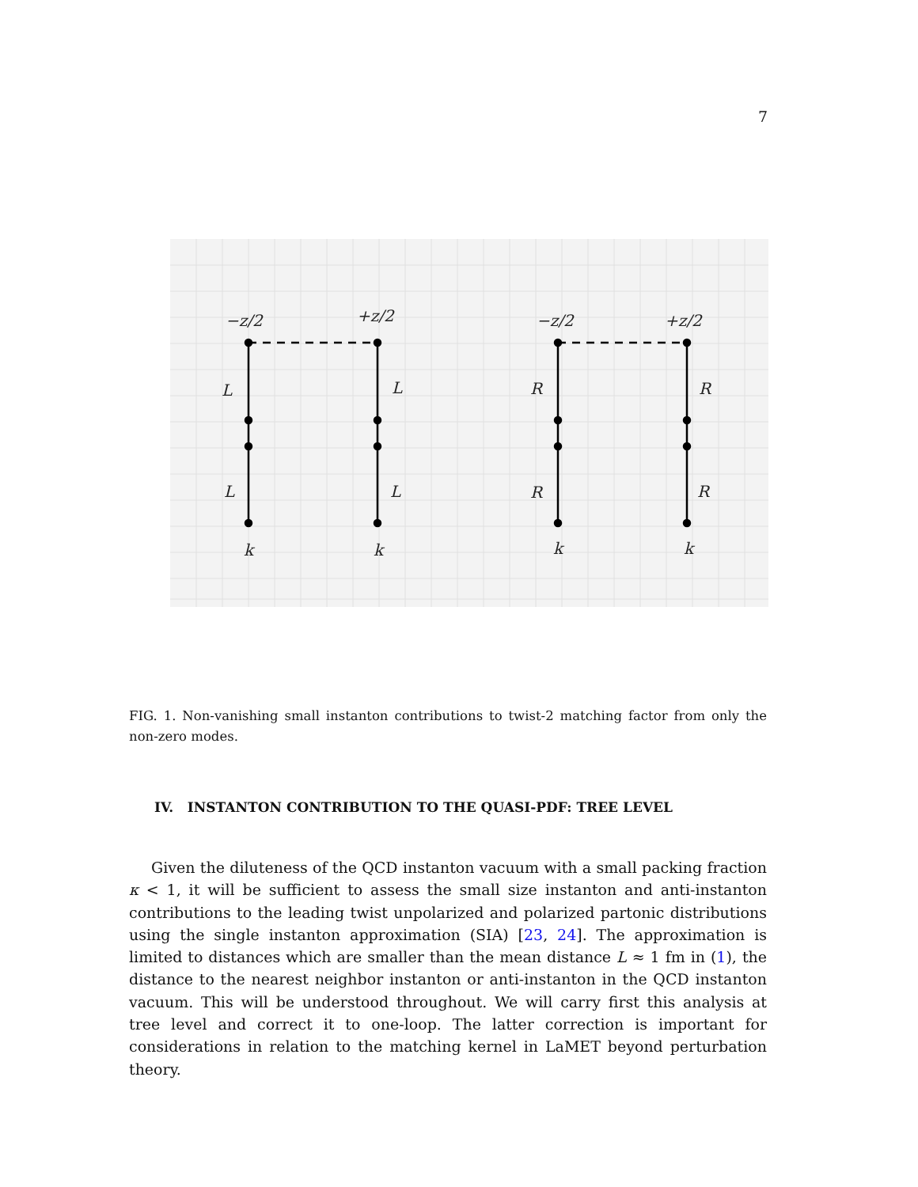7
−z/2
+z/2
−z/2
+z/2
L
L
R
R
L
L
R
R
k
k
k
k
FIG. 1. Non-vanishing small instanton contributions to twist-2 matching factor from only the non-zero modes.
IV. INSTANTON CONTRIBUTION TO THE QUASI-PDF: TREE LEVEL
Given the diluteness of the QCD instanton vacuum with a small packing fraction κ < 1, it will be sufficient to assess the small size instanton and anti-instanton contributions to the leading twist unpolarized and polarized partonic distributions using the single instanton approximation (SIA) [23, 24]. The approximation is limited to distances which are smaller than the mean distance L ≈ 1 fm in (1), the distance to the nearest neighbor instanton or anti-instanton in the QCD instanton vacuum. This will be understood throughout. We will carry first this analysis at tree level and correct it to one-loop. The latter correction is important for considerations in relation to the matching kernel in LaMET beyond perturbation theory.